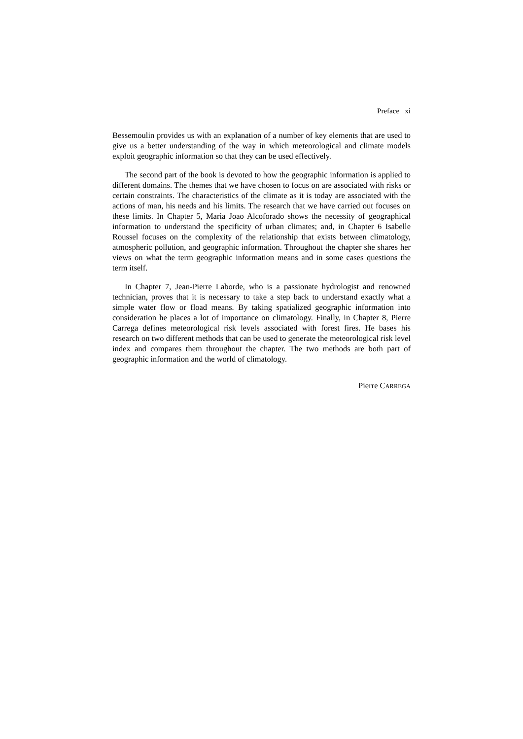Preface xi
Bessemoulin provides us with an explanation of a number of key elements that are used to give us a better understanding of the way in which meteorological and climate models exploit geographic information so that they can be used effectively.
The second part of the book is devoted to how the geographic information is applied to different domains. The themes that we have chosen to focus on are associated with risks or certain constraints. The characteristics of the climate as it is today are associated with the actions of man, his needs and his limits. The research that we have carried out focuses on these limits. In Chapter 5, Maria Joao Alcoforado shows the necessity of geographical information to understand the specificity of urban climates; and, in Chapter 6 Isabelle Roussel focuses on the complexity of the relationship that exists between climatology, atmospheric pollution, and geographic information. Throughout the chapter she shares her views on what the term geographic information means and in some cases questions the term itself.
In Chapter 7, Jean-Pierre Laborde, who is a passionate hydrologist and renowned technician, proves that it is necessary to take a step back to understand exactly what a simple water flow or fload means. By taking spatialized geographic information into consideration he places a lot of importance on climatology. Finally, in Chapter 8, Pierre Carrega defines meteorological risk levels associated with forest fires. He bases his research on two different methods that can be used to generate the meteorological risk level index and compares them throughout the chapter. The two methods are both part of geographic information and the world of climatology.
Pierre CARREGA